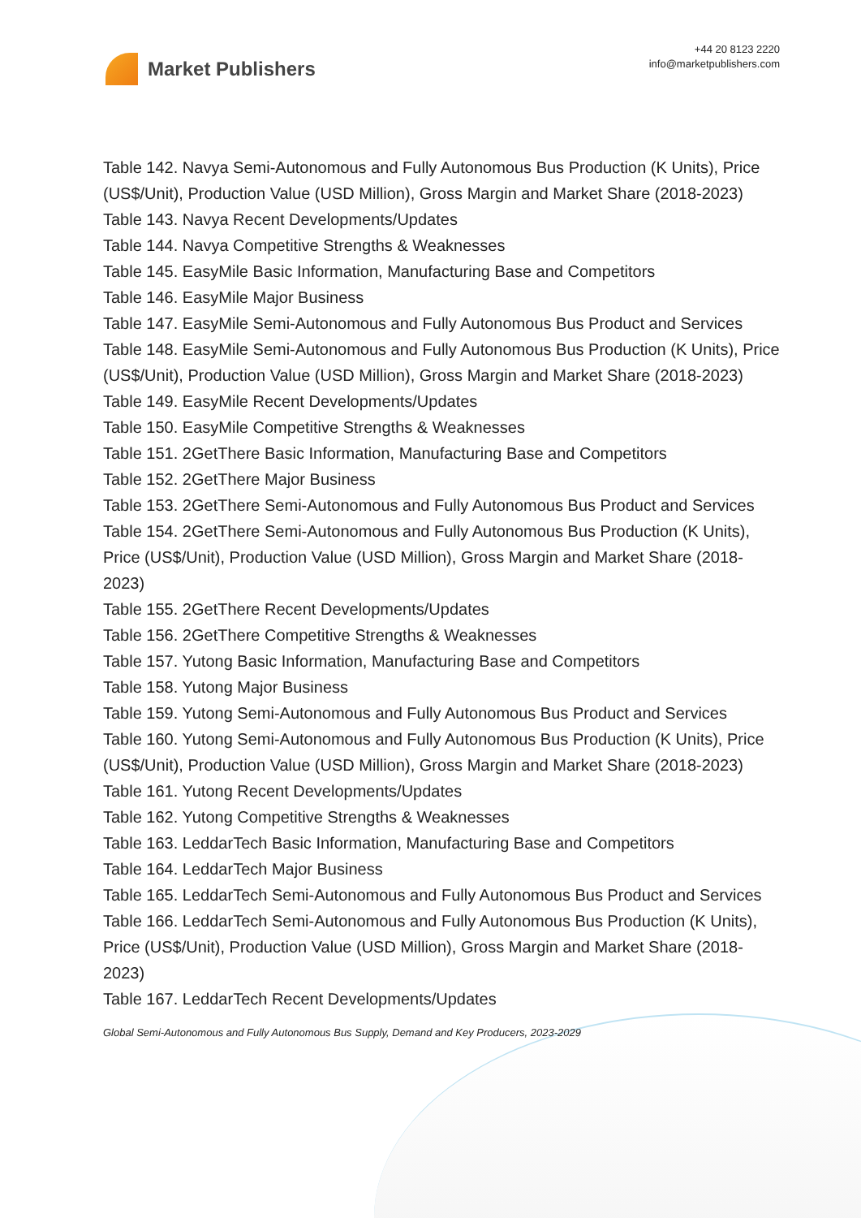Market Publishers
+44 20 8123 2220
info@marketpublishers.com
Table 142. Navya Semi-Autonomous and Fully Autonomous Bus Production (K Units), Price (US$/Unit), Production Value (USD Million), Gross Margin and Market Share (2018-2023)
Table 143. Navya Recent Developments/Updates
Table 144. Navya Competitive Strengths & Weaknesses
Table 145. EasyMile Basic Information, Manufacturing Base and Competitors
Table 146. EasyMile Major Business
Table 147. EasyMile Semi-Autonomous and Fully Autonomous Bus Product and Services
Table 148. EasyMile Semi-Autonomous and Fully Autonomous Bus Production (K Units), Price (US$/Unit), Production Value (USD Million), Gross Margin and Market Share (2018-2023)
Table 149. EasyMile Recent Developments/Updates
Table 150. EasyMile Competitive Strengths & Weaknesses
Table 151. 2GetThere Basic Information, Manufacturing Base and Competitors
Table 152. 2GetThere Major Business
Table 153. 2GetThere Semi-Autonomous and Fully Autonomous Bus Product and Services
Table 154. 2GetThere Semi-Autonomous and Fully Autonomous Bus Production (K Units), Price (US$/Unit), Production Value (USD Million), Gross Margin and Market Share (2018-2023)
Table 155. 2GetThere Recent Developments/Updates
Table 156. 2GetThere Competitive Strengths & Weaknesses
Table 157. Yutong Basic Information, Manufacturing Base and Competitors
Table 158. Yutong Major Business
Table 159. Yutong Semi-Autonomous and Fully Autonomous Bus Product and Services
Table 160. Yutong Semi-Autonomous and Fully Autonomous Bus Production (K Units), Price (US$/Unit), Production Value (USD Million), Gross Margin and Market Share (2018-2023)
Table 161. Yutong Recent Developments/Updates
Table 162. Yutong Competitive Strengths & Weaknesses
Table 163. LeddarTech Basic Information, Manufacturing Base and Competitors
Table 164. LeddarTech Major Business
Table 165. LeddarTech Semi-Autonomous and Fully Autonomous Bus Product and Services
Table 166. LeddarTech Semi-Autonomous and Fully Autonomous Bus Production (K Units), Price (US$/Unit), Production Value (USD Million), Gross Margin and Market Share (2018-2023)
Table 167. LeddarTech Recent Developments/Updates
Global Semi-Autonomous and Fully Autonomous Bus Supply, Demand and Key Producers, 2023-2029